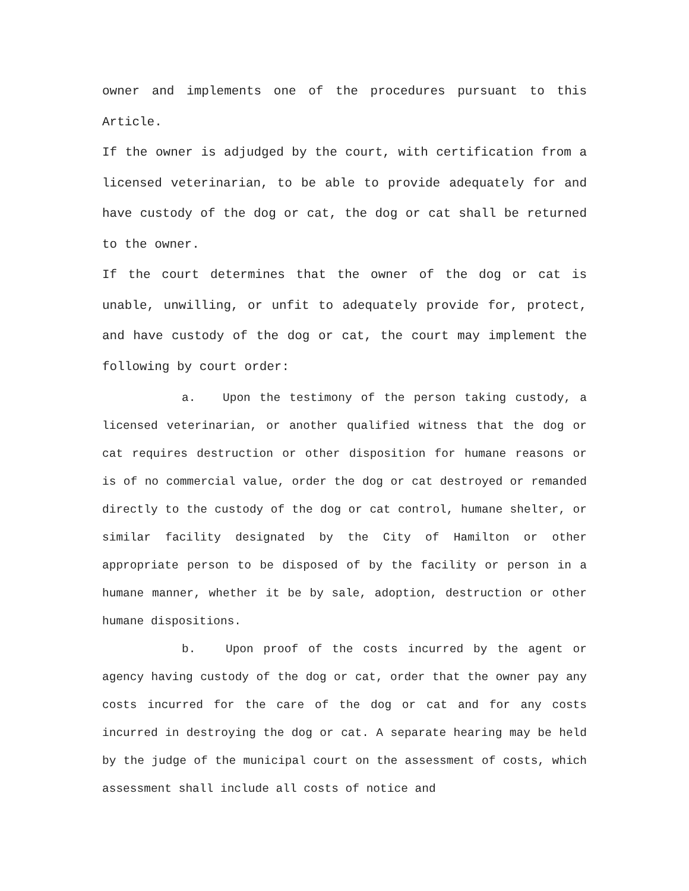owner and implements one of the procedures pursuant to this Article.
If the owner is adjudged by the court, with certification from a licensed veterinarian, to be able to provide adequately for and have custody of the dog or cat, the dog or cat shall be returned to the owner.
If the court determines that the owner of the dog or cat is unable, unwilling, or unfit to adequately provide for, protect, and have custody of the dog or cat, the court may implement the following by court order:
a. Upon the testimony of the person taking custody, a licensed veterinarian, or another qualified witness that the dog or cat requires destruction or other disposition for humane reasons or is of no commercial value, order the dog or cat destroyed or remanded directly to the custody of the dog or cat control, humane shelter, or similar facility designated by the City of Hamilton or other appropriate person to be disposed of by the facility or person in a humane manner, whether it be by sale, adoption, destruction or other humane dispositions.
b. Upon proof of the costs incurred by the agent or agency having custody of the dog or cat, order that the owner pay any costs incurred for the care of the dog or cat and for any costs incurred in destroying the dog or cat. A separate hearing may be held by the judge of the municipal court on the assessment of costs, which assessment shall include all costs of notice and